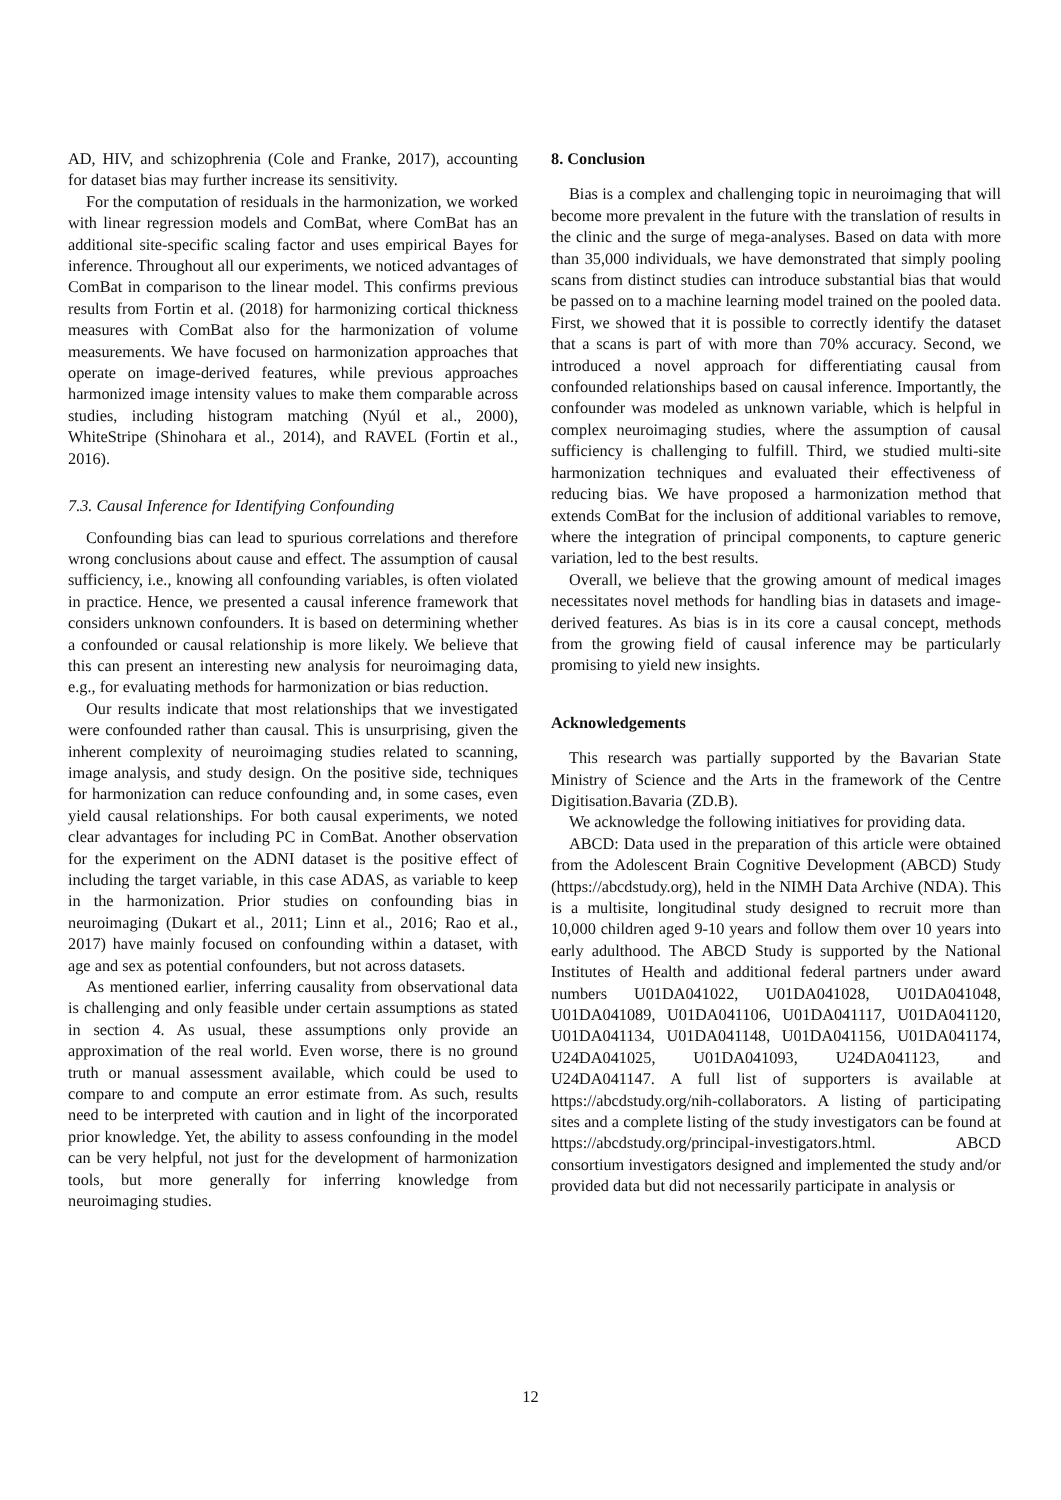AD, HIV, and schizophrenia (Cole and Franke, 2017), accounting for dataset bias may further increase its sensitivity.
For the computation of residuals in the harmonization, we worked with linear regression models and ComBat, where ComBat has an additional site-specific scaling factor and uses empirical Bayes for inference. Throughout all our experiments, we noticed advantages of ComBat in comparison to the linear model. This confirms previous results from Fortin et al. (2018) for harmonizing cortical thickness measures with ComBat also for the harmonization of volume measurements. We have focused on harmonization approaches that operate on image-derived features, while previous approaches harmonized image intensity values to make them comparable across studies, including histogram matching (Nyúl et al., 2000), WhiteStripe (Shinohara et al., 2014), and RAVEL (Fortin et al., 2016).
7.3. Causal Inference for Identifying Confounding
Confounding bias can lead to spurious correlations and therefore wrong conclusions about cause and effect. The assumption of causal sufficiency, i.e., knowing all confounding variables, is often violated in practice. Hence, we presented a causal inference framework that considers unknown confounders. It is based on determining whether a confounded or causal relationship is more likely. We believe that this can present an interesting new analysis for neuroimaging data, e.g., for evaluating methods for harmonization or bias reduction.
Our results indicate that most relationships that we investigated were confounded rather than causal. This is unsurprising, given the inherent complexity of neuroimaging studies related to scanning, image analysis, and study design. On the positive side, techniques for harmonization can reduce confounding and, in some cases, even yield causal relationships. For both causal experiments, we noted clear advantages for including PC in ComBat. Another observation for the experiment on the ADNI dataset is the positive effect of including the target variable, in this case ADAS, as variable to keep in the harmonization. Prior studies on confounding bias in neuroimaging (Dukart et al., 2011; Linn et al., 2016; Rao et al., 2017) have mainly focused on confounding within a dataset, with age and sex as potential confounders, but not across datasets.
As mentioned earlier, inferring causality from observational data is challenging and only feasible under certain assumptions as stated in section 4. As usual, these assumptions only provide an approximation of the real world. Even worse, there is no ground truth or manual assessment available, which could be used to compare to and compute an error estimate from. As such, results need to be interpreted with caution and in light of the incorporated prior knowledge. Yet, the ability to assess confounding in the model can be very helpful, not just for the development of harmonization tools, but more generally for inferring knowledge from neuroimaging studies.
8. Conclusion
Bias is a complex and challenging topic in neuroimaging that will become more prevalent in the future with the translation of results in the clinic and the surge of mega-analyses. Based on data with more than 35,000 individuals, we have demonstrated that simply pooling scans from distinct studies can introduce substantial bias that would be passed on to a machine learning model trained on the pooled data. First, we showed that it is possible to correctly identify the dataset that a scans is part of with more than 70% accuracy. Second, we introduced a novel approach for differentiating causal from confounded relationships based on causal inference. Importantly, the confounder was modeled as unknown variable, which is helpful in complex neuroimaging studies, where the assumption of causal sufficiency is challenging to fulfill. Third, we studied multi-site harmonization techniques and evaluated their effectiveness of reducing bias. We have proposed a harmonization method that extends ComBat for the inclusion of additional variables to remove, where the integration of principal components, to capture generic variation, led to the best results.
Overall, we believe that the growing amount of medical images necessitates novel methods for handling bias in datasets and image-derived features. As bias is in its core a causal concept, methods from the growing field of causal inference may be particularly promising to yield new insights.
Acknowledgements
This research was partially supported by the Bavarian State Ministry of Science and the Arts in the framework of the Centre Digitisation.Bavaria (ZD.B).
We acknowledge the following initiatives for providing data.
ABCD: Data used in the preparation of this article were obtained from the Adolescent Brain Cognitive Development (ABCD) Study (https://abcdstudy.org), held in the NIMH Data Archive (NDA). This is a multisite, longitudinal study designed to recruit more than 10,000 children aged 9-10 years and follow them over 10 years into early adulthood. The ABCD Study is supported by the National Institutes of Health and additional federal partners under award numbers U01DA041022, U01DA041028, U01DA041048, U01DA041089, U01DA041106, U01DA041117, U01DA041120, U01DA041134, U01DA041148, U01DA041156, U01DA041174, U24DA041025, U01DA041093, U24DA041123, and U24DA041147. A full list of supporters is available at https://abcdstudy.org/nih-collaborators. A listing of participating sites and a complete listing of the study investigators can be found at https://abcdstudy.org/principal-investigators.html. ABCD consortium investigators designed and implemented the study and/or provided data but did not necessarily participate in analysis or
12